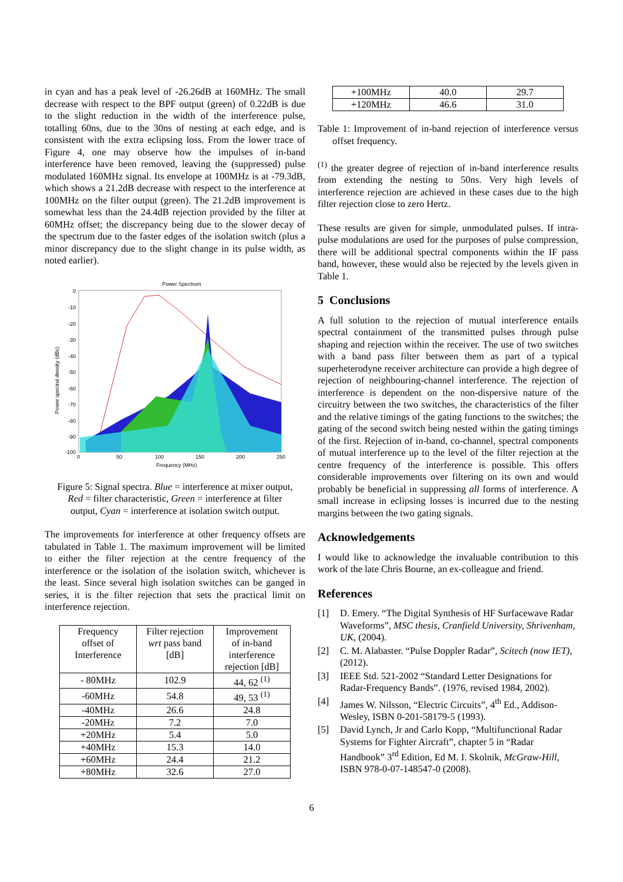in cyan and has a peak level of -26.26dB at 160MHz. The small decrease with respect to the BPF output (green) of 0.22dB is due to the slight reduction in the width of the interference pulse, totalling 60ns, due to the 30ns of nesting at each edge, and is consistent with the extra eclipsing loss. From the lower trace of Figure 4, one may observe how the impulses of in-band interference have been removed, leaving the (suppressed) pulse modulated 160MHz signal. Its envelope at 100MHz is at -79.3dB, which shows a 21.2dB decrease with respect to the interference at 100MHz on the filter output (green). The 21.2dB improvement is somewhat less than the 24.4dB rejection provided by the filter at 60MHz offset; the discrepancy being due to the slower decay of the spectrum due to the faster edges of the isolation switch (plus a minor discrepancy due to the slight change in its pulse width, as noted earlier).
Power Spectrum
0
-10
-20
-30
-40
-50
-60
-70
-80
-90
-100
0
50
100
150
200
250
Frequency (MHz)
Power spectral density (dBc)
Figure 5: Signal spectra. Blue = interference at mixer output,
Red = filter characteristic, Green = interference at filter
output, Cyan = interference at isolation switch output.
The improvements for interference at other frequency offsets are tabulated in Table 1. The maximum improvement will be limited to either the filter rejection at the centre frequency of the interference or the isolation of the isolation switch, whichever is the least. Since several high isolation switches can be ganged in series, it is the filter rejection that sets the practical limit on interference rejection.
| Frequency offset of Interference | Filter rejection wrt pass band [dB] | Improvement of in-band interference rejection [dB] |
| --- | --- | --- |
| - 80MHz | 102.9 | 44, 62 <sup>(1)</sup> |
| -60MHz | 54.8 | 49, 53 <sup>(1)</sup> |
| -40MHz | 26.6 | 24.8 |
| -20MHz | 7.2 | 7.0 |
| +20MHz | 5.4 | 5.0 |
| +40MHz | 15.3 | 14.0 |
| +60MHz | 24.4 | 21.2 |
| +80MHz | 32.6 | 27.0 |
| +100MHz | 40.0 | 29.7 |
| +120MHz | 46.6 | 31.0 |
Table 1: Improvement of in-band rejection of interference versus offset frequency.
<sup>(1)</sup> the greater degree of rejection of in-band interference results from extending the nesting to 50ns. Very high levels of interference rejection are achieved in these cases due to the high filter rejection close to zero Hertz.
These results are given for simple, unmodulated pulses. If intra-pulse modulations are used for the purposes of pulse compression, there will be additional spectral components within the IF pass band, however, these would also be rejected by the levels given in Table 1.
5 Conclusions
A full solution to the rejection of mutual interference entails spectral containment of the transmitted pulses through pulse shaping and rejection within the receiver. The use of two switches with a band pass filter between them as part of a typical superheterodyne receiver architecture can provide a high degree of rejection of neighbouring-channel interference. The rejection of interference is dependent on the non-dispersive nature of the circuitry between the two switches, the characteristics of the filter and the relative timings of the gating functions to the switches; the gating of the second switch being nested within the gating timings of the first. Rejection of in-band, co-channel, spectral components of mutual interference up to the level of the filter rejection at the centre frequency of the interference is possible. This offers considerable improvements over filtering on its own and would probably be beneficial in suppressing all forms of interference. A small increase in eclipsing losses is incurred due to the nesting margins between the two gating signals.
Acknowledgements
I would like to acknowledge the invaluable contribution to this work of the late Chris Bourne, an ex-colleague and friend.
References
[1] D. Emery. “The Digital Synthesis of HF Surfacewave Radar Waveforms”, MSC thesis, Cranfield University, Shrivenham, UK, (2004).
[2] C. M. Alabaster. “Pulse Doppler Radar”, Scitech (now IET), (2012).
[3] IEEE Std. 521-2002 “Standard Letter Designations for Radar-Frequency Bands”. (1976, revised 1984, 2002).
[4] James W. Nilsson, “Electric Circuits”, 4<sup>th</sup> Ed., Addison-Wesley, ISBN 0-201-58179-5 (1993).
[5] David Lynch, Jr and Carlo Kopp, “Multifunctional Radar Systems for Fighter Aircraft”, chapter 5 in “Radar Handbook” 3<sup>rd</sup> Edition, Ed M. I. Skolnik, McGraw-Hill, ISBN 978-0-07-148547-0 (2008).
6